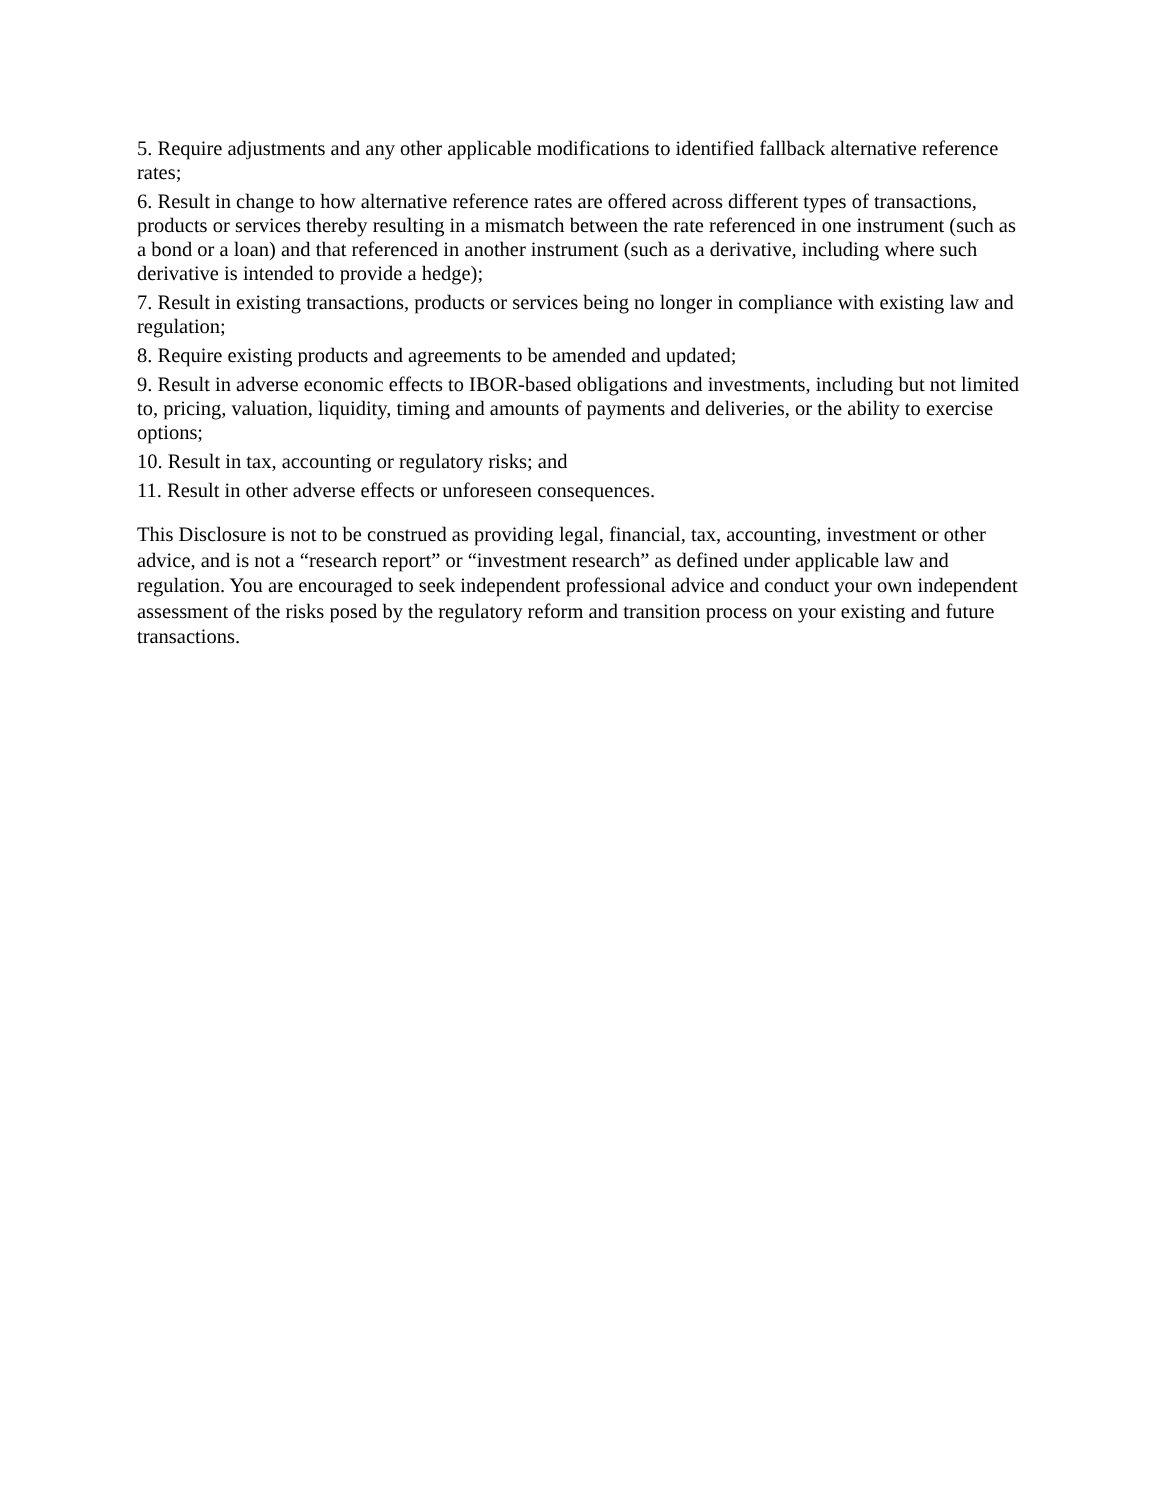5. Require adjustments and any other applicable modifications to identified fallback alternative reference rates;
6. Result in change to how alternative reference rates are offered across different types of transactions, products or services thereby resulting in a mismatch between the rate referenced in one instrument (such as a bond or a loan) and that referenced in another instrument (such as a derivative, including where such derivative is intended to provide a hedge);
7. Result in existing transactions, products or services being no longer in compliance with existing law and regulation;
8. Require existing products and agreements to be amended and updated;
9. Result in adverse economic effects to IBOR-based obligations and investments, including but not limited to, pricing, valuation, liquidity, timing and amounts of payments and deliveries, or the ability to exercise options;
10. Result in tax, accounting or regulatory risks; and
11. Result in other adverse effects or unforeseen consequences.
This Disclosure is not to be construed as providing legal, financial, tax, accounting, investment or other advice, and is not a “research report” or “investment research” as defined under applicable law and regulation. You are encouraged to seek independent professional advice and conduct your own independent assessment of the risks posed by the regulatory reform and transition process on your existing and future transactions.